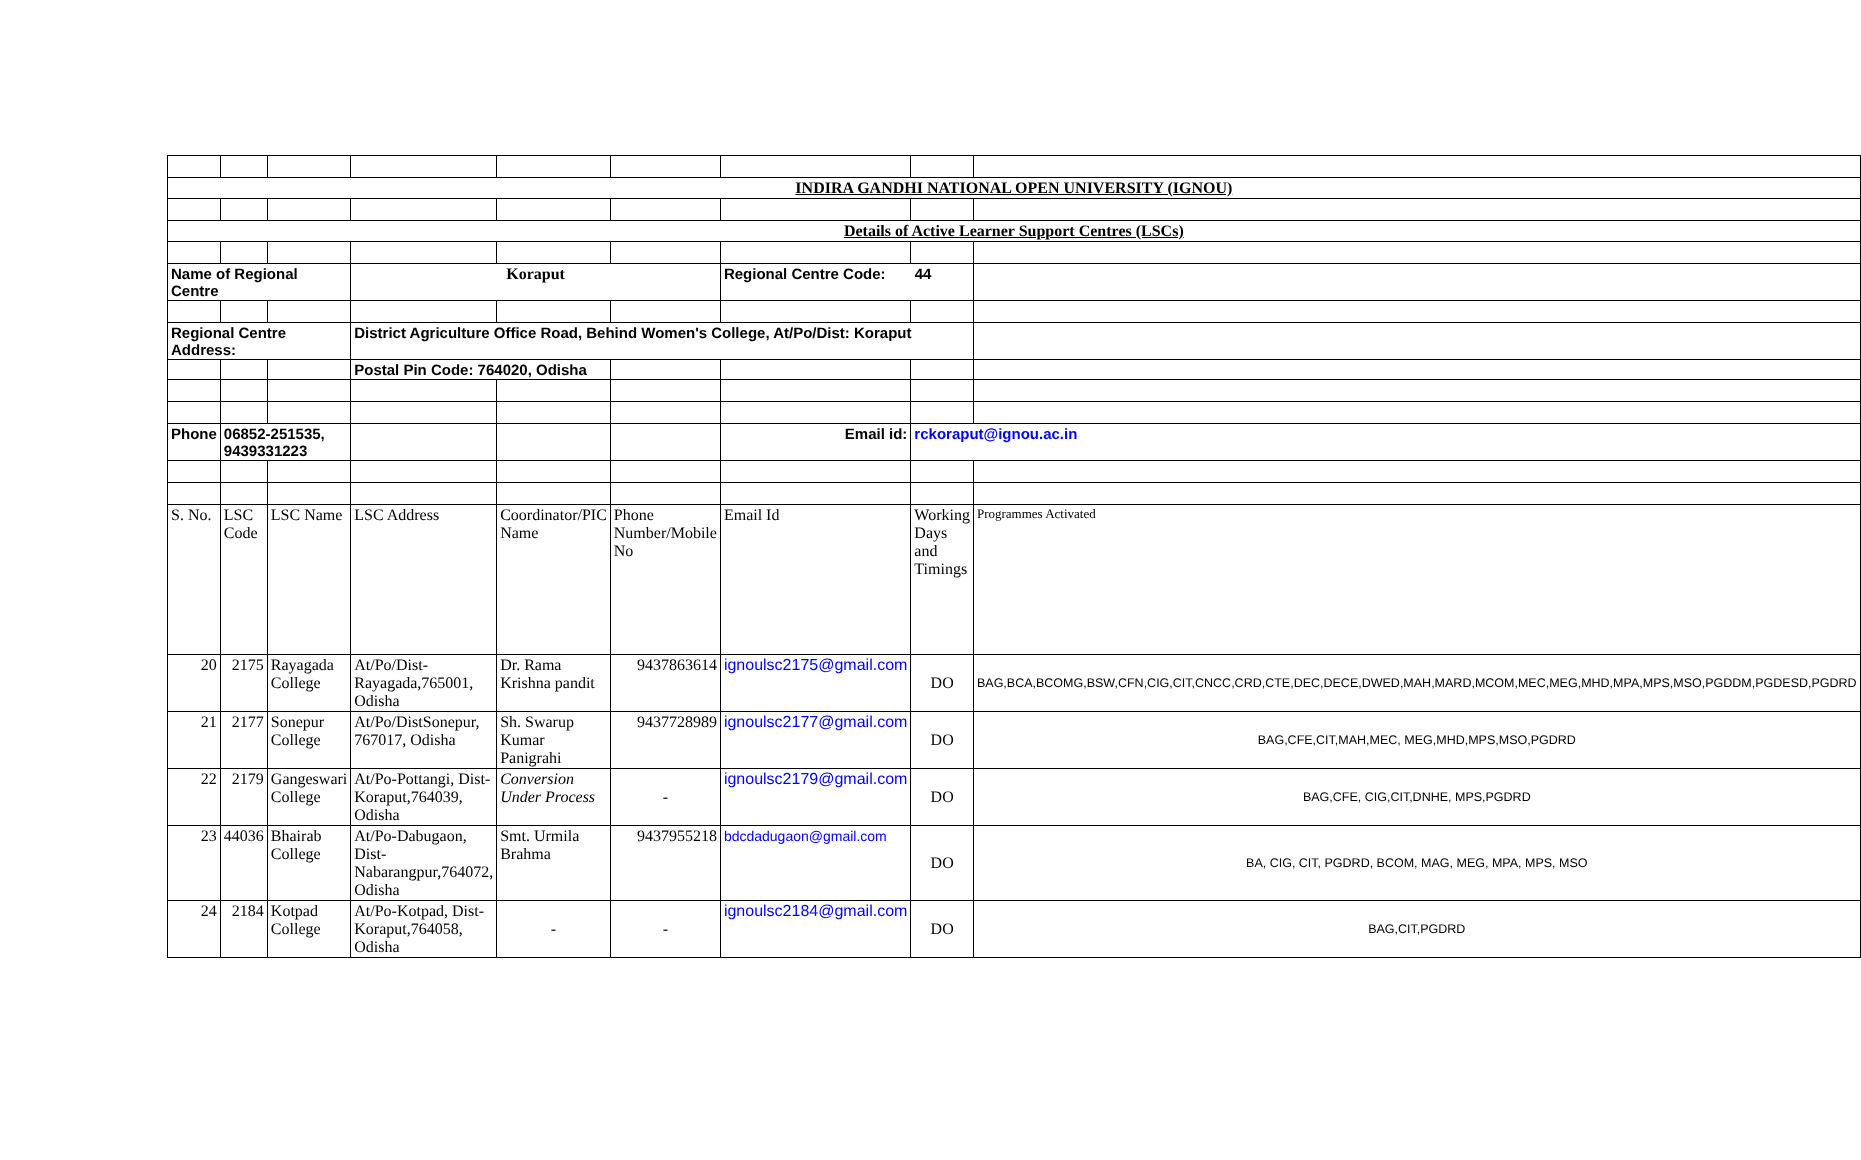| INDIRA GANDHI NATIONAL OPEN UNIVERSITY (IGNOU) | | | | | | | | |
| Details of Active Learner Support Centres (LSCs) | | | | | | | | |
| Name of Regional Centre | | | Koraput | | | Regional Centre Code: 44 | | |
| Regional Centre Address: | | | District Agriculture Office Road, Behind Women's College, At/Po/Dist: Koraput | | | | | |
| | | | Postal Pin Code: 764020, Odisha | | | | | |
| Phone | 06852-251535, 9439331223 | | | | | Email id: | rckoraput@ignou.ac.in | |
| S. No. | LSC Code | LSC Name | LSC Address | Coordinator/PIC Name | Phone Number/Mobile No | Email Id | Working Days and Timings | Programmes Activated |
| 20 | 2175 | Rayagada College | At/Po/Dist-Rayagada,765001, Odisha | Dr. Rama Krishna pandit | 9437863614 | ignoulsc2175@gmail.com | DO | BAG,BCA,BCOMG,BSW,CFN,CIG,CIT,CNCC,CRD,CTE,DEC,DECE,DWED,MAH,MARD,MCOM,MEC,MEG,MHD,MPA,MPS,MSO,PGDDM,PGDESD,PGDRD |
| 21 | 2177 | Sonepur College | At/Po/DistSonepur, 767017, Odisha | Sh. Swarup Kumar Panigrahi | 9437728989 | ignoulsc2177@gmail.com | DO | BAG,CFE,CIT,MAH,MEC, MEG,MHD,MPS,MSO,PGDRD |
| 22 | 2179 | Gangeswari College | At/Po-Pottangi, Dist-Koraput,764039, Odisha | Conversion Under Process | - | ignoulsc2179@gmail.com | DO | BAG,CFE, CIG,CIT,DNHE, MPS,PGDRD |
| 23 | 44036 | Bhairab College | At/Po-Dabugaon, Dist-Nabarangpur,764072, Odisha | Smt. Urmila Brahma | 9437955218 | bdcdadugaon@gmail.com | DO | BA, CIG, CIT, PGDRD, BCOM, MAG, MEG, MPA, MPS, MSO |
| 24 | 2184 | Kotpad College | At/Po-Kotpad, Dist-Koraput,764058, Odisha | - | - | ignoulsc2184@gmail.com | DO | BAG,CIT,PGDRD |